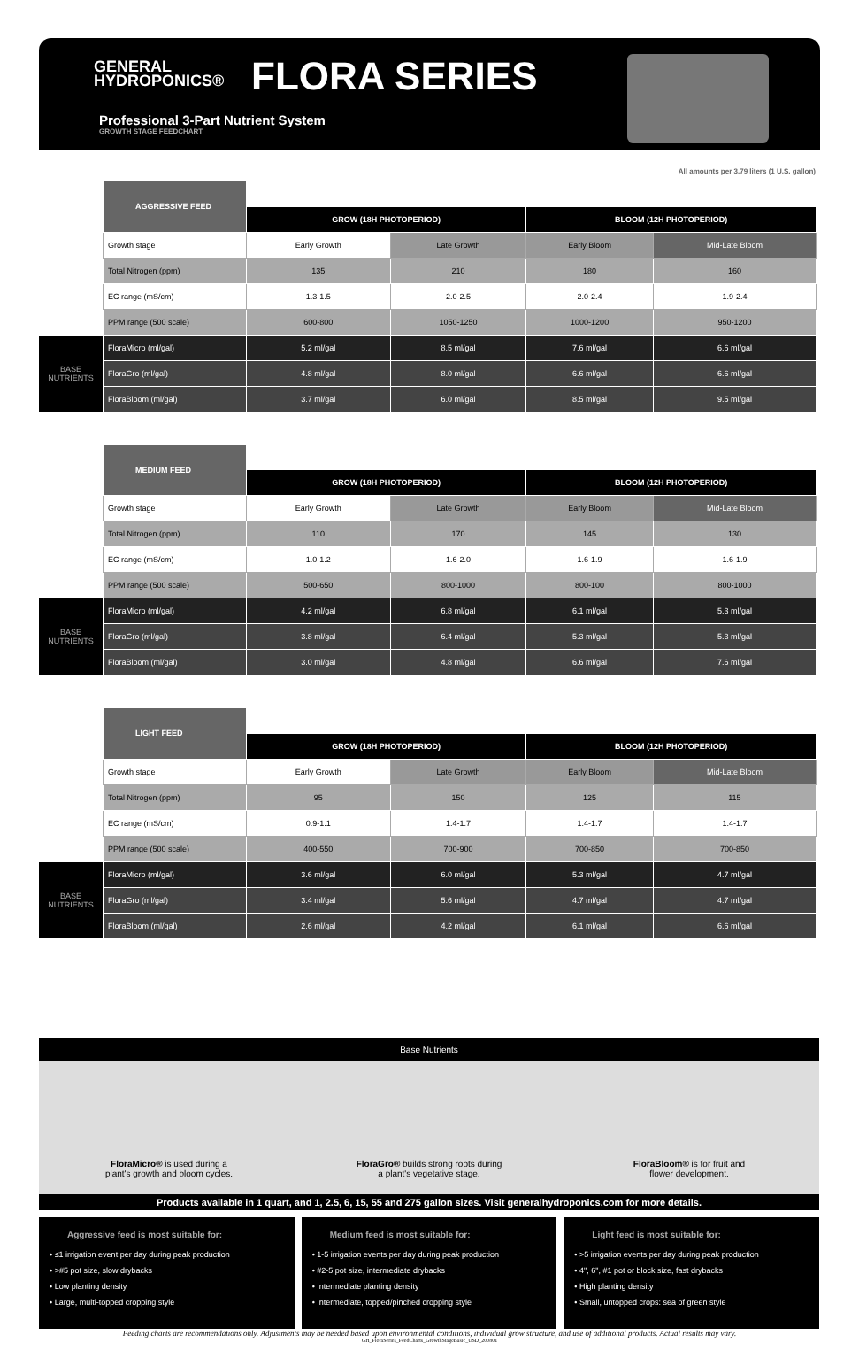GENERAL
HYDROPONICS®
FLORA SERIES
Professional 3-Part Nutrient System
GROWTH STAGE FEEDCHART
All amounts per 3.79 liters (1 U.S. gallon)
| | AGGRESSIVE FEED | | | | |
| | | GROW (18H PHOTOPERIOD) | | BLOOM (12H PHOTOPERIOD) | |
| | Growth stage | Early Growth | Late Growth | Early Bloom | Mid-Late Bloom |
| | Total Nitrogen (ppm) | 135 | 210 | 180 | 160 |
| | EC range (mS/cm) | 1.3-1.5 | 2.0-2.5 | 2.0-2.4 | 1.9-2.4 |
| | PPM range (500 scale) | 600-800 | 1050-1250 | 1000-1200 | 950-1200 |
| BASE NUTRIENTS | FloraMicro (ml/gal) | 5.2 ml/gal | 8.5 ml/gal | 7.6 ml/gal | 6.6 ml/gal |
| | FloraGro (ml/gal) | 4.8 ml/gal | 8.0 ml/gal | 6.6 ml/gal | 6.6 ml/gal |
| | FloraBloom (ml/gal) | 3.7 ml/gal | 6.0 ml/gal | 8.5 ml/gal | 9.5 ml/gal |
| | MEDIUM FEED | | | | |
| | | GROW (18H PHOTOPERIOD) | | BLOOM (12H PHOTOPERIOD) | |
| | Growth stage | Early Growth | Late Growth | Early Bloom | Mid-Late Bloom |
| | Total Nitrogen (ppm) | 110 | 170 | 145 | 130 |
| | EC range (mS/cm) | 1.0-1.2 | 1.6-2.0 | 1.6-1.9 | 1.6-1.9 |
| | PPM range (500 scale) | 500-650 | 800-1000 | 800-100 | 800-1000 |
| BASE NUTRIENTS | FloraMicro (ml/gal) | 4.2 ml/gal | 6.8 ml/gal | 6.1 ml/gal | 5.3 ml/gal |
| | FloraGro (ml/gal) | 3.8 ml/gal | 6.4 ml/gal | 5.3 ml/gal | 5.3 ml/gal |
| | FloraBloom (ml/gal) | 3.0 ml/gal | 4.8 ml/gal | 6.6 ml/gal | 7.6 ml/gal |
| | LIGHT FEED | | | | |
| | | GROW (18H PHOTOPERIOD) | | BLOOM (12H PHOTOPERIOD) | |
| | Growth stage | Early Growth | Late Growth | Early Bloom | Mid-Late Bloom |
| | Total Nitrogen (ppm) | 95 | 150 | 125 | 115 |
| | EC range (mS/cm) | 0.9-1.1 | 1.4-1.7 | 1.4-1.7 | 1.4-1.7 |
| | PPM range (500 scale) | 400-550 | 700-900 | 700-850 | 700-850 |
| BASE NUTRIENTS | FloraMicro (ml/gal) | 3.6 ml/gal | 6.0 ml/gal | 5.3 ml/gal | 4.7 ml/gal |
| | FloraGro (ml/gal) | 3.4 ml/gal | 5.6 ml/gal | 4.7 ml/gal | 4.7 ml/gal |
| | FloraBloom (ml/gal) | 2.6 ml/gal | 4.2 ml/gal | 6.1 ml/gal | 6.6 ml/gal |
Base Nutrients
FloraMicro® is used during a
plant's growth and bloom cycles.
FloraGro® builds strong roots during
a plant's vegetative stage.
FloraBloom® is for fruit and
flower development.
Products available in 1 quart, and 1, 2.5, 6, 15, 55 and 275 gallon sizes. Visit generalhydroponics.com for more details.
Aggressive feed is most suitable for:
• ≤1 irrigation event per day during peak production
• >#5 pot size, slow drybacks
• Low planting density
• Large, multi-topped cropping style
Medium feed is most suitable for:
• 1-5 irrigation events per day during peak production
• #2-5 pot size, intermediate drybacks
• Intermediate planting density
• Intermediate, topped/pinched cropping style
Light feed is most suitable for:
• >5 irrigation events per day during peak production
• 4", 6", #1 pot or block size, fast drybacks
• High planting density
• Small, untopped crops: sea of green style
Feeding charts are recommendations only. Adjustments may be needed based upon environmental conditions, individual grow structure, and use of additional products. Actual results may vary.
GH_FloraSeries_FeedCharts_GrowthStageBasic_USD_200801